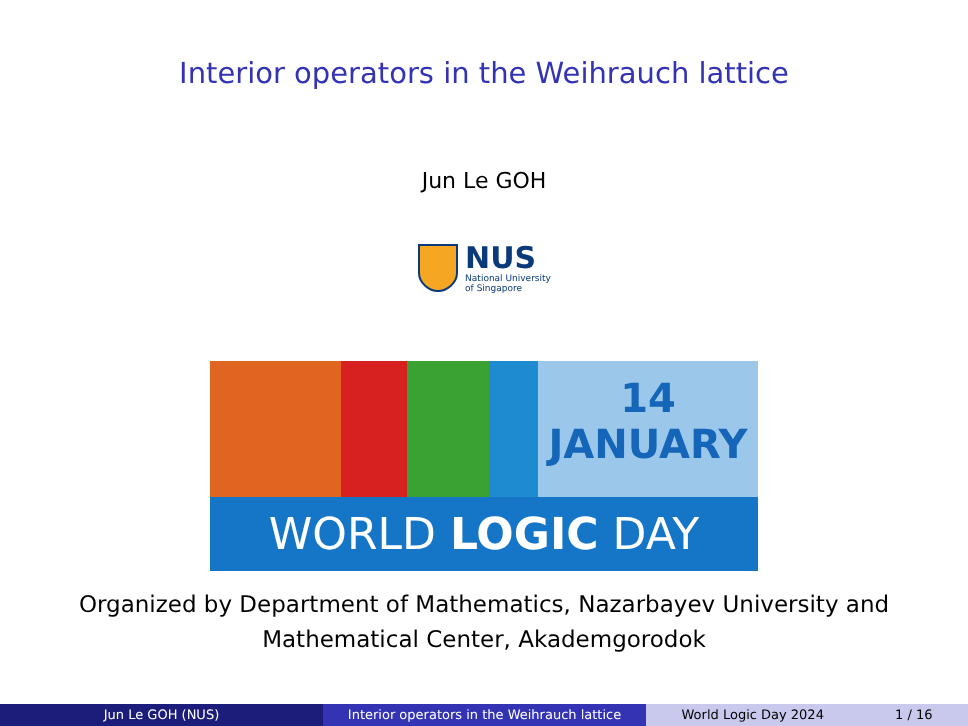Interior operators in the Weihrauch lattice
Jun Le GOH
NUS
National University
of Singapore
14
JANUARY
WORLD LOGIC DAY
Organized by Department of Mathematics, Nazarbayev University and
Mathematical Center, Akademgorodok
Jun Le GOH (NUS) Interior operators in the Weihrauch lattice
World Logic Day 2024 1 / 16